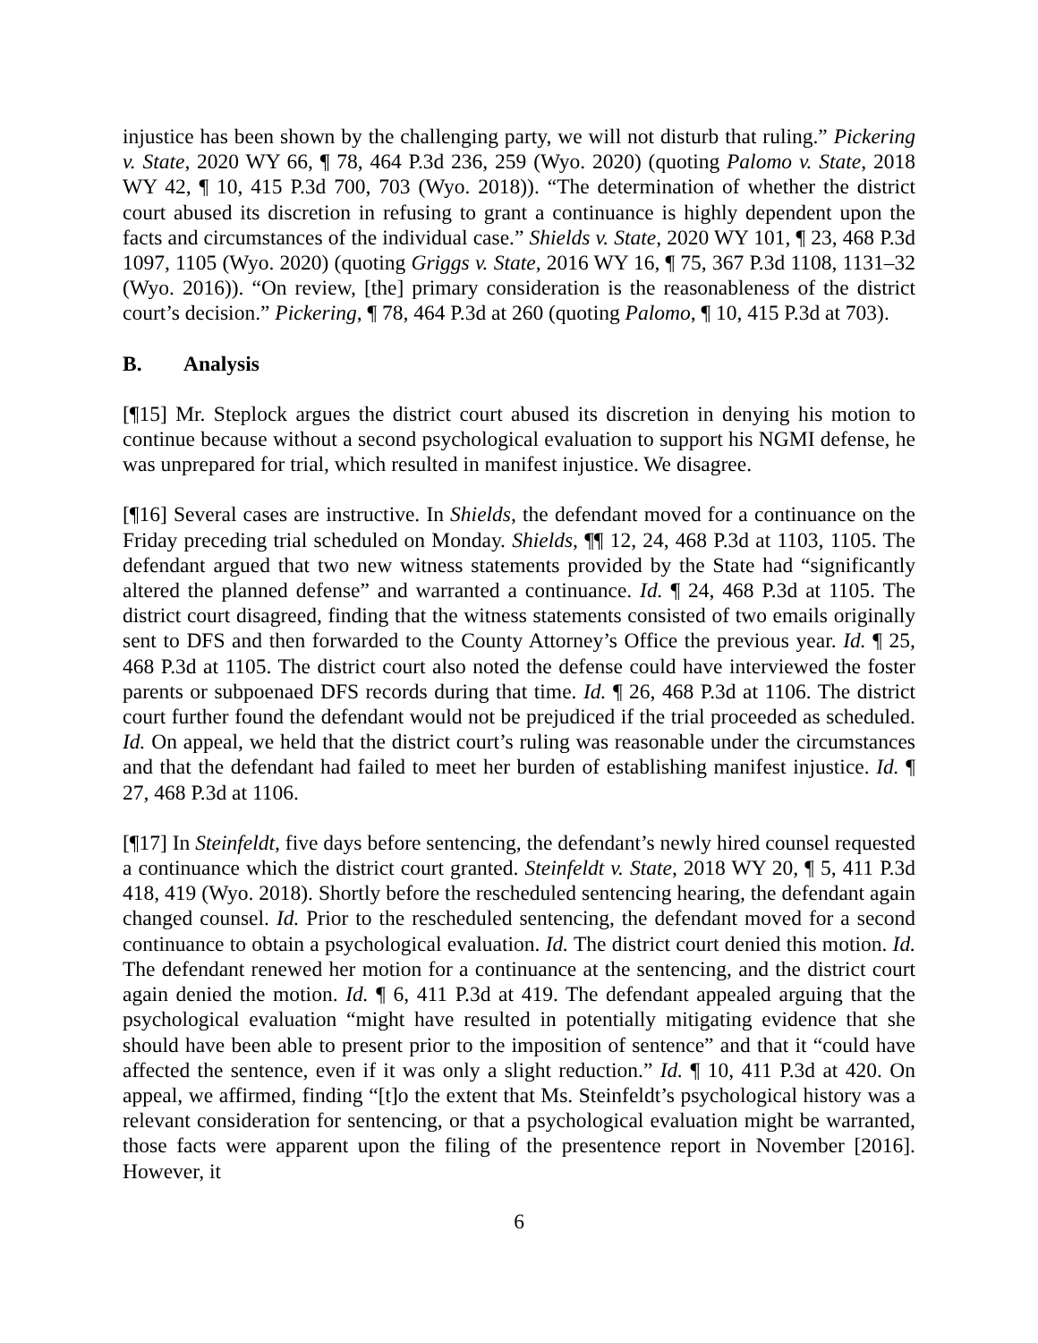injustice has been shown by the challenging party, we will not disturb that ruling.” Pickering v. State, 2020 WY 66, ¶ 78, 464 P.3d 236, 259 (Wyo. 2020) (quoting Palomo v. State, 2018 WY 42, ¶ 10, 415 P.3d 700, 703 (Wyo. 2018)). “The determination of whether the district court abused its discretion in refusing to grant a continuance is highly dependent upon the facts and circumstances of the individual case.” Shields v. State, 2020 WY 101, ¶ 23, 468 P.3d 1097, 1105 (Wyo. 2020) (quoting Griggs v. State, 2016 WY 16, ¶ 75, 367 P.3d 1108, 1131–32 (Wyo. 2016)). “On review, [the] primary consideration is the reasonableness of the district court’s decision.” Pickering, ¶ 78, 464 P.3d at 260 (quoting Palomo, ¶ 10, 415 P.3d at 703).
B. Analysis
[¶15] Mr. Steplock argues the district court abused its discretion in denying his motion to continue because without a second psychological evaluation to support his NGMI defense, he was unprepared for trial, which resulted in manifest injustice. We disagree.
[¶16] Several cases are instructive. In Shields, the defendant moved for a continuance on the Friday preceding trial scheduled on Monday. Shields, ¶¶ 12, 24, 468 P.3d at 1103, 1105. The defendant argued that two new witness statements provided by the State had “significantly altered the planned defense” and warranted a continuance. Id. ¶ 24, 468 P.3d at 1105. The district court disagreed, finding that the witness statements consisted of two emails originally sent to DFS and then forwarded to the County Attorney’s Office the previous year. Id. ¶ 25, 468 P.3d at 1105. The district court also noted the defense could have interviewed the foster parents or subpoenaed DFS records during that time. Id. ¶ 26, 468 P.3d at 1106. The district court further found the defendant would not be prejudiced if the trial proceeded as scheduled. Id. On appeal, we held that the district court’s ruling was reasonable under the circumstances and that the defendant had failed to meet her burden of establishing manifest injustice. Id. ¶ 27, 468 P.3d at 1106.
[¶17] In Steinfeldt, five days before sentencing, the defendant’s newly hired counsel requested a continuance which the district court granted. Steinfeldt v. State, 2018 WY 20, ¶ 5, 411 P.3d 418, 419 (Wyo. 2018). Shortly before the rescheduled sentencing hearing, the defendant again changed counsel. Id. Prior to the rescheduled sentencing, the defendant moved for a second continuance to obtain a psychological evaluation. Id. The district court denied this motion. Id. The defendant renewed her motion for a continuance at the sentencing, and the district court again denied the motion. Id. ¶ 6, 411 P.3d at 419. The defendant appealed arguing that the psychological evaluation “might have resulted in potentially mitigating evidence that she should have been able to present prior to the imposition of sentence” and that it “could have affected the sentence, even if it was only a slight reduction.” Id. ¶ 10, 411 P.3d at 420. On appeal, we affirmed, finding “[t]o the extent that Ms. Steinfeldt’s psychological history was a relevant consideration for sentencing, or that a psychological evaluation might be warranted, those facts were apparent upon the filing of the presentence report in November [2016]. However, it
6